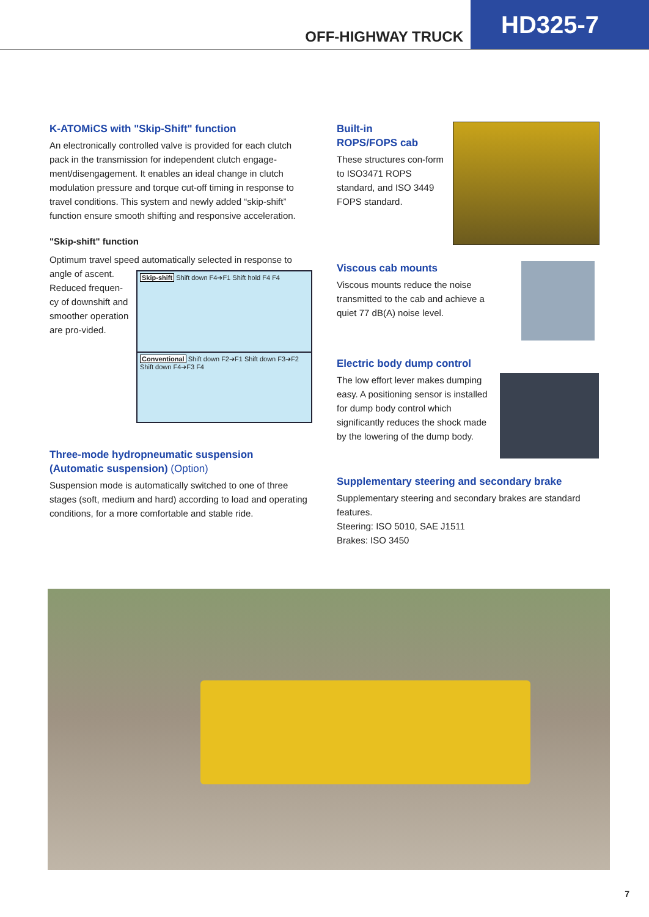OFF-HIGHWAY TRUCK
HD325-7
K-ATOMiCS with "Skip-Shift" function
An electronically controlled valve is provided for each clutch pack in the transmission for independent clutch engage-ment/disengagement. It enables an ideal change in clutch modulation pressure and torque cut-off timing in response to travel conditions. This system and newly added “skip-shift” function ensure smooth shifting and responsive acceleration.
"Skip-shift" function
Optimum travel speed automatically selected in response to
Skip-shift Shift down F4➔F1 Shift hold F4 F4
Conventional Shift down F2➔F1 Shift down F3➔F2 Shift down F4➔F3 F4
angle of ascent. Reduced frequen-cy of downshift and smoother operation are pro-vided.
Three-mode hydropneumatic suspension
(Automatic suspension) (Option)
Suspension mode is automatically switched to one of three stages (soft, medium and hard) according to load and operating conditions, for a more comfortable and stable ride.
Built-in
ROPS/FOPS cab
These structures con-form to ISO3471 ROPS standard, and ISO 3449 FOPS standard.
Viscous cab mounts
Viscous mounts reduce the noise transmitted to the cab and achieve a quiet 77 dB(A) noise level.
Electric body dump control
The low effort lever makes dumping easy. A positioning sensor is installed for dump body control which significantly reduces the shock made by the lowering of the dump body.
Supplementary steering and secondary brake
Supplementary steering and secondary brakes are standard features.
Steering: ISO 5010, SAE J1511
Brakes: ISO 3450
7